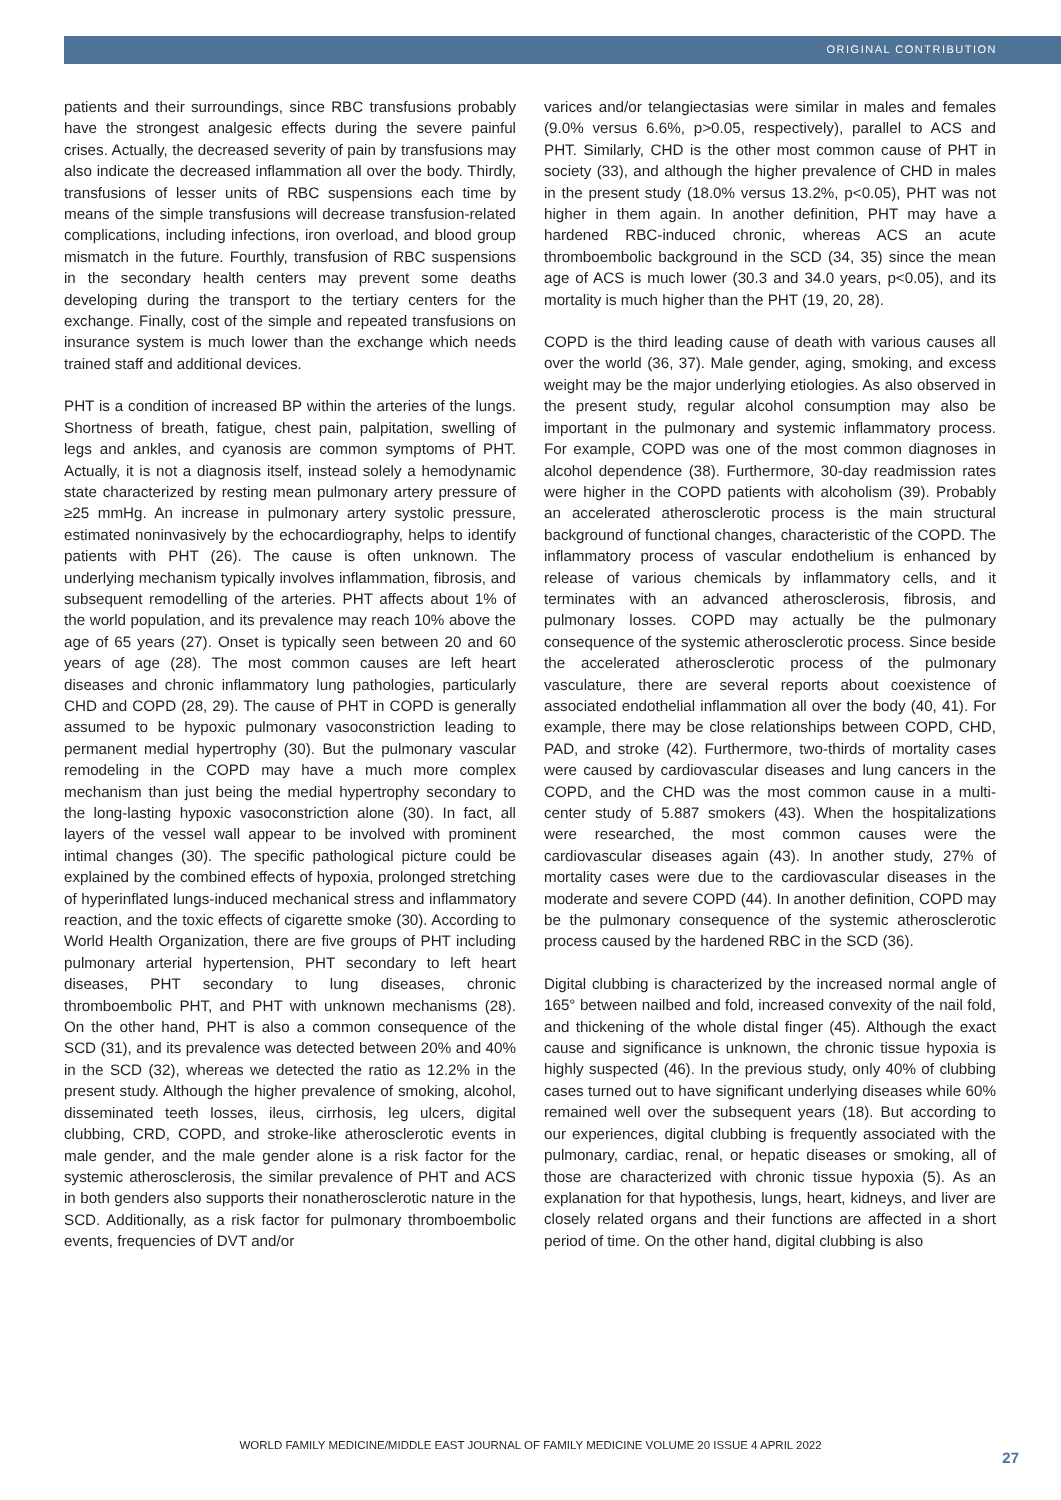ORIGINAL CONTRIBUTION
patients and their surroundings, since RBC transfusions probably have the strongest analgesic effects during the severe painful crises. Actually, the decreased severity of pain by transfusions may also indicate the decreased inflammation all over the body. Thirdly, transfusions of lesser units of RBC suspensions each time by means of the simple transfusions will decrease transfusion-related complications, including infections, iron overload, and blood group mismatch in the future. Fourthly, transfusion of RBC suspensions in the secondary health centers may prevent some deaths developing during the transport to the tertiary centers for the exchange. Finally, cost of the simple and repeated transfusions on insurance system is much lower than the exchange which needs trained staff and additional devices.
PHT is a condition of increased BP within the arteries of the lungs. Shortness of breath, fatigue, chest pain, palpitation, swelling of legs and ankles, and cyanosis are common symptoms of PHT. Actually, it is not a diagnosis itself, instead solely a hemodynamic state characterized by resting mean pulmonary artery pressure of ≥25 mmHg. An increase in pulmonary artery systolic pressure, estimated noninvasively by the echocardiography, helps to identify patients with PHT (26). The cause is often unknown. The underlying mechanism typically involves inflammation, fibrosis, and subsequent remodelling of the arteries. PHT affects about 1% of the world population, and its prevalence may reach 10% above the age of 65 years (27). Onset is typically seen between 20 and 60 years of age (28). The most common causes are left heart diseases and chronic inflammatory lung pathologies, particularly CHD and COPD (28, 29). The cause of PHT in COPD is generally assumed to be hypoxic pulmonary vasoconstriction leading to permanent medial hypertrophy (30). But the pulmonary vascular remodeling in the COPD may have a much more complex mechanism than just being the medial hypertrophy secondary to the long-lasting hypoxic vasoconstriction alone (30). In fact, all layers of the vessel wall appear to be involved with prominent intimal changes (30). The specific pathological picture could be explained by the combined effects of hypoxia, prolonged stretching of hyperinflated lungs-induced mechanical stress and inflammatory reaction, and the toxic effects of cigarette smoke (30). According to World Health Organization, there are five groups of PHT including pulmonary arterial hypertension, PHT secondary to left heart diseases, PHT secondary to lung diseases, chronic thromboembolic PHT, and PHT with unknown mechanisms (28). On the other hand, PHT is also a common consequence of the SCD (31), and its prevalence was detected between 20% and 40% in the SCD (32), whereas we detected the ratio as 12.2% in the present study. Although the higher prevalence of smoking, alcohol, disseminated teeth losses, ileus, cirrhosis, leg ulcers, digital clubbing, CRD, COPD, and stroke-like atherosclerotic events in male gender, and the male gender alone is a risk factor for the systemic atherosclerosis, the similar prevalence of PHT and ACS in both genders also supports their nonatherosclerotic nature in the SCD. Additionally, as a risk factor for pulmonary thromboembolic events, frequencies of DVT and/or
varices and/or telangiectasias were similar in males and females (9.0% versus 6.6%, p>0.05, respectively), parallel to ACS and PHT. Similarly, CHD is the other most common cause of PHT in society (33), and although the higher prevalence of CHD in males in the present study (18.0% versus 13.2%, p<0.05), PHT was not higher in them again. In another definition, PHT may have a hardened RBC-induced chronic, whereas ACS an acute thromboembolic background in the SCD (34, 35) since the mean age of ACS is much lower (30.3 and 34.0 years, p<0.05), and its mortality is much higher than the PHT (19, 20, 28).
COPD is the third leading cause of death with various causes all over the world (36, 37). Male gender, aging, smoking, and excess weight may be the major underlying etiologies. As also observed in the present study, regular alcohol consumption may also be important in the pulmonary and systemic inflammatory process. For example, COPD was one of the most common diagnoses in alcohol dependence (38). Furthermore, 30-day readmission rates were higher in the COPD patients with alcoholism (39). Probably an accelerated atherosclerotic process is the main structural background of functional changes, characteristic of the COPD. The inflammatory process of vascular endothelium is enhanced by release of various chemicals by inflammatory cells, and it terminates with an advanced atherosclerosis, fibrosis, and pulmonary losses. COPD may actually be the pulmonary consequence of the systemic atherosclerotic process. Since beside the accelerated atherosclerotic process of the pulmonary vasculature, there are several reports about coexistence of associated endothelial inflammation all over the body (40, 41). For example, there may be close relationships between COPD, CHD, PAD, and stroke (42). Furthermore, two-thirds of mortality cases were caused by cardiovascular diseases and lung cancers in the COPD, and the CHD was the most common cause in a multi-center study of 5.887 smokers (43). When the hospitalizations were researched, the most common causes were the cardiovascular diseases again (43). In another study, 27% of mortality cases were due to the cardiovascular diseases in the moderate and severe COPD (44). In another definition, COPD may be the pulmonary consequence of the systemic atherosclerotic process caused by the hardened RBC in the SCD (36).
Digital clubbing is characterized by the increased normal angle of 165° between nailbed and fold, increased convexity of the nail fold, and thickening of the whole distal finger (45). Although the exact cause and significance is unknown, the chronic tissue hypoxia is highly suspected (46). In the previous study, only 40% of clubbing cases turned out to have significant underlying diseases while 60% remained well over the subsequent years (18). But according to our experiences, digital clubbing is frequently associated with the pulmonary, cardiac, renal, or hepatic diseases or smoking, all of those are characterized with chronic tissue hypoxia (5). As an explanation for that hypothesis, lungs, heart, kidneys, and liver are closely related organs and their functions are affected in a short period of time. On the other hand, digital clubbing is also
WORLD FAMILY MEDICINE/MIDDLE EAST JOURNAL OF FAMILY MEDICINE VOLUME 20 ISSUE 4 APRIL 2022
27